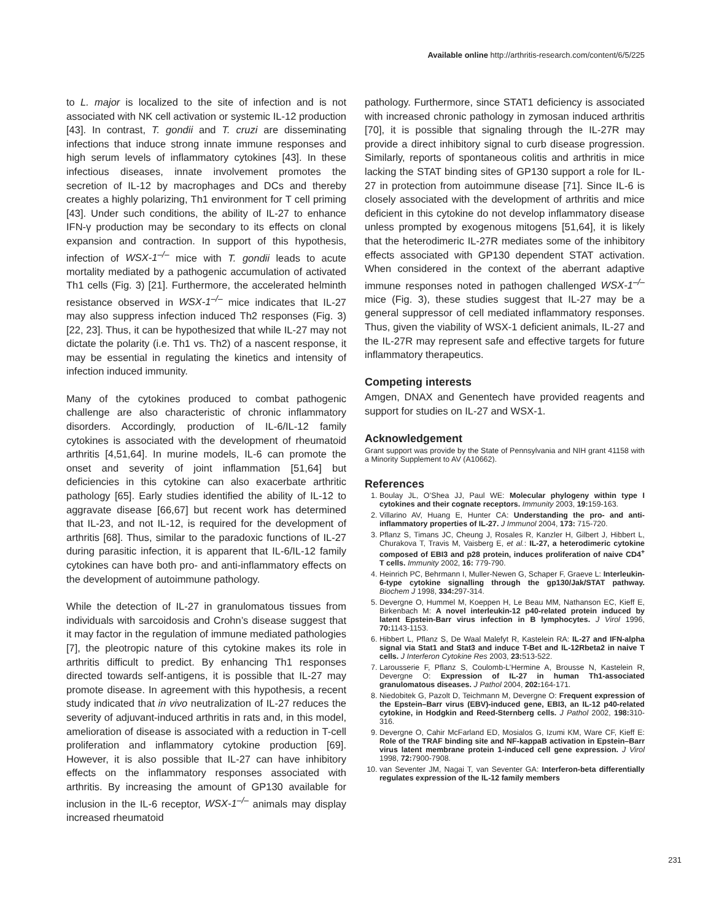Available online http://arthritis-research.com/content/6/5/225
to L. major is localized to the site of infection and is not associated with NK cell activation or systemic IL-12 production [43]. In contrast, T. gondii and T. cruzi are disseminating infections that induce strong innate immune responses and high serum levels of inflammatory cytokines [43]. In these infectious diseases, innate involvement promotes the secretion of IL-12 by macrophages and DCs and thereby creates a highly polarizing, Th1 environment for T cell priming [43]. Under such conditions, the ability of IL-27 to enhance IFN-γ production may be secondary to its effects on clonal expansion and contraction. In support of this hypothesis, infection of WSX-1<sup>–/–</sup> mice with T. gondii leads to acute mortality mediated by a pathogenic accumulation of activated Th1 cells (Fig. 3) [21]. Furthermore, the accelerated helminth resistance observed in WSX-1<sup>–/–</sup> mice indicates that IL-27 may also suppress infection induced Th2 responses (Fig. 3) [22, 23]. Thus, it can be hypothesized that while IL-27 may not dictate the polarity (i.e. Th1 vs. Th2) of a nascent response, it may be essential in regulating the kinetics and intensity of infection induced immunity.
Many of the cytokines produced to combat pathogenic challenge are also characteristic of chronic inflammatory disorders. Accordingly, production of IL-6/IL-12 family cytokines is associated with the development of rheumatoid arthritis [4,51,64]. In murine models, IL-6 can promote the onset and severity of joint inflammation [51,64] but deficiencies in this cytokine can also exacerbate arthritic pathology [65]. Early studies identified the ability of IL-12 to aggravate disease [66,67] but recent work has determined that IL-23, and not IL-12, is required for the development of arthritis [68]. Thus, similar to the paradoxic functions of IL-27 during parasitic infection, it is apparent that IL-6/IL-12 family cytokines can have both pro- and anti-inflammatory effects on the development of autoimmune pathology.
While the detection of IL-27 in granulomatous tissues from individuals with sarcoidosis and Crohn’s disease suggest that it may factor in the regulation of immune mediated pathologies [7], the pleotropic nature of this cytokine makes its role in arthritis difficult to predict. By enhancing Th1 responses directed towards self-antigens, it is possible that IL-27 may promote disease. In agreement with this hypothesis, a recent study indicated that in vivo neutralization of IL-27 reduces the severity of adjuvant-induced arthritis in rats and, in this model, amelioration of disease is associated with a reduction in T-cell proliferation and inflammatory cytokine production [69]. However, it is also possible that IL-27 can have inhibitory effects on the inflammatory responses associated with arthritis. By increasing the amount of GP130 available for inclusion in the IL-6 receptor, WSX-1<sup>–/–</sup> animals may display increased rheumatoid
pathology. Furthermore, since STAT1 deficiency is associated with increased chronic pathology in zymosan induced arthritis [70], it is possible that signaling through the IL-27R may provide a direct inhibitory signal to curb disease progression. Similarly, reports of spontaneous colitis and arthritis in mice lacking the STAT binding sites of GP130 support a role for IL-27 in protection from autoimmune disease [71]. Since IL-6 is closely associated with the development of arthritis and mice deficient in this cytokine do not develop inflammatory disease unless prompted by exogenous mitogens [51,64], it is likely that the heterodimeric IL-27R mediates some of the inhibitory effects associated with GP130 dependent STAT activation. When considered in the context of the aberrant adaptive immune responses noted in pathogen challenged WSX-1<sup>–/–</sup> mice (Fig. 3), these studies suggest that IL-27 may be a general suppressor of cell mediated inflammatory responses. Thus, given the viability of WSX-1 deficient animals, IL-27 and the IL-27R may represent safe and effective targets for future inflammatory therapeutics.
Competing interests
Amgen, DNAX and Genentech have provided reagents and support for studies on IL-27 and WSX-1.
Acknowledgement
Grant support was provide by the State of Pennsylvania and NIH grant 41158 with a Minority Supplement to AV (A10662).
References
1. Boulay JL, O’Shea JJ, Paul WE: Molecular phylogeny within type I cytokines and their cognate receptors. Immunity 2003, 19: 159-163.
2. Villarino AV, Huang E, Hunter CA: Understanding the pro- and anti-inflammatory properties of IL-27. J Immunol 2004, 173: 715-720.
3. Pflanz S, Timans JC, Cheung J, Rosales R, Kanzler H, Gilbert J, Hibbert L, Churakova T, Travis M, Vaisberg E, et al.: IL-27, a heterodimeric cytokine composed of EBI3 and p28 protein, induces proliferation of naive CD4<sup>+</sup> T cells. Immunity 2002, 16: 779-790.
4. Heinrich PC, Behrmann I, Muller-Newen G, Schaper F, Graeve L: Interleukin-6-type cytokine signalling through the gp130/Jak/STAT pathway. Biochem J 1998, 334: 297-314.
5. Devergne O, Hummel M, Koeppen H, Le Beau MM, Nathanson EC, Kieff E, Birkenbach M: A novel interleukin-12 p40-related protein induced by latent Epstein-Barr virus infection in B lymphocytes. J Virol 1996, 70: 1143-1153.
6. Hibbert L, Pflanz S, De Waal Malefyt R, Kastelein RA: IL-27 and IFN-alpha signal via Stat1 and Stat3 and induce T-Bet and IL-12Rbeta2 in naive T cells. J Interferon Cytokine Res 2003, 23: 513-522.
7. Larousserie F, Pflanz S, Coulomb-L’Hermine A, Brousse N, Kastelein R, Devergne O: Expression of IL-27 in human Th1-associated granulomatous diseases. J Pathol 2004, 202: 164-171.
8. Niedobitek G, Pazolt D, Teichmann M, Devergne O: Frequent expression of the Epstein–Barr virus (EBV)-induced gene, EBI3, an IL-12 p40-related cytokine, in Hodgkin and Reed-Sternberg cells. J Pathol 2002, 198: 310-316.
9. Devergne O, Cahir McFarland ED, Mosialos G, Izumi KM, Ware CF, Kieff E: Role of the TRAF binding site and NF-kappaB activation in Epstein–Barr virus latent membrane protein 1-induced cell gene expression. J Virol 1998, 72: 7900-7908.
10. van Seventer JM, Nagai T, van Seventer GA: Interferon-beta differentially regulates expression of the IL-12 family members
231